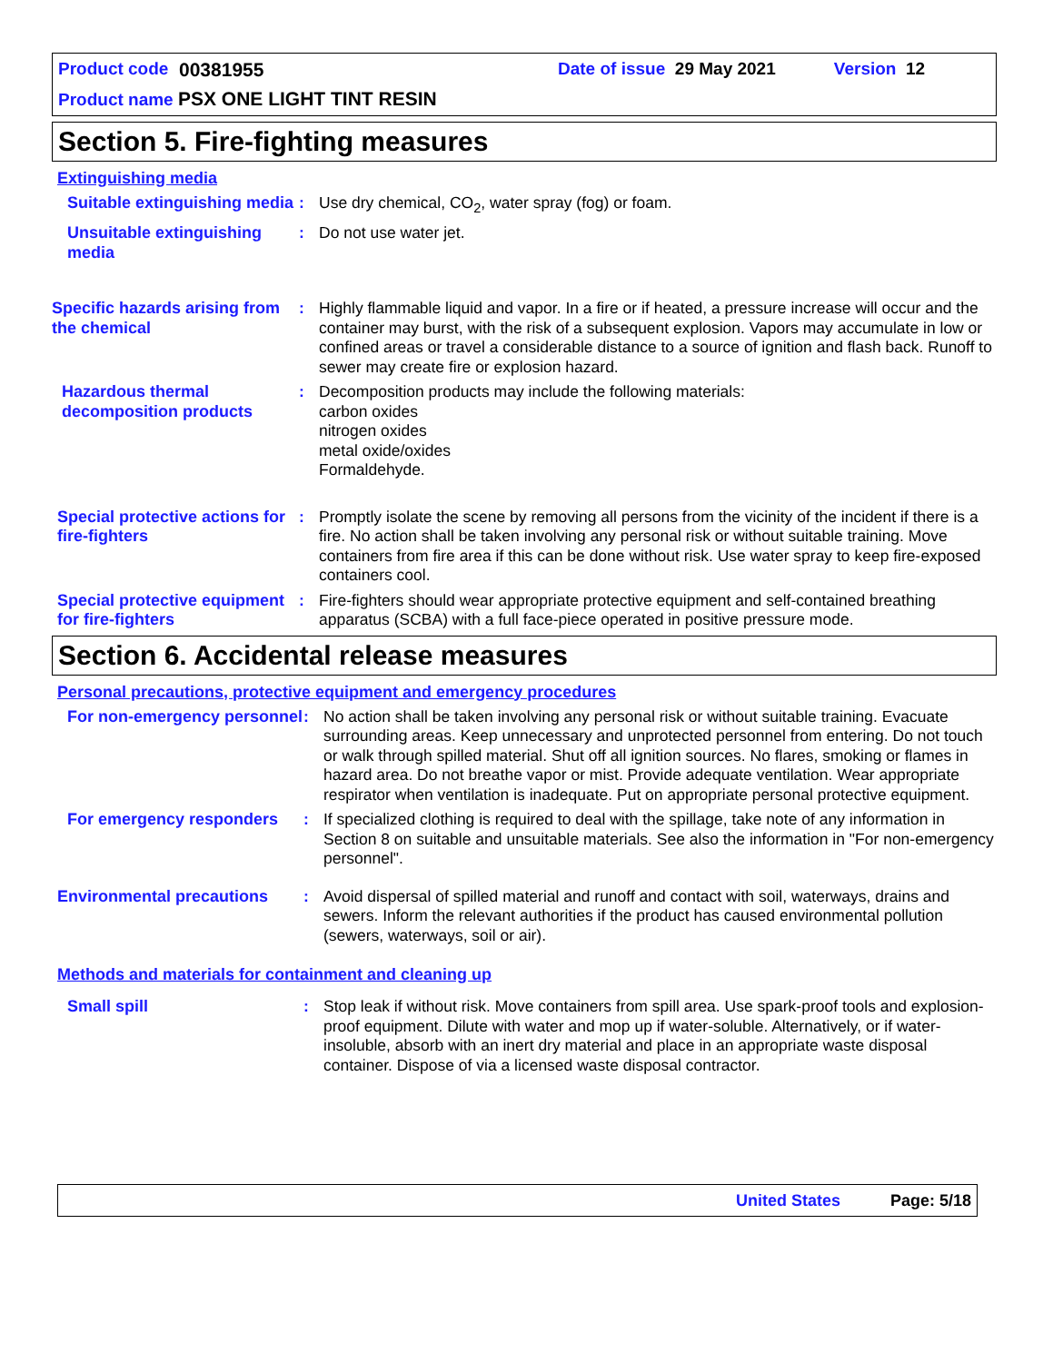Product code 00381955 Date of issue 29 May 2021 Version 12
Product name PSX ONE LIGHT TINT RESIN
Section 5. Fire-fighting measures
Extinguishing media
Suitable extinguishing media
: Use dry chemical, CO<sub>2</sub>, water spray (fog) or foam.
Unsuitable extinguishing media
: Do not use water jet.
Specific hazards arising from the chemical
: Highly flammable liquid and vapor. In a fire or if heated, a pressure increase will occur and the container may burst, with the risk of a subsequent explosion. Vapors may accumulate in low or confined areas or travel a considerable distance to a source of ignition and flash back. Runoff to sewer may create fire or explosion hazard.
Hazardous thermal decomposition products
: Decomposition products may include the following materials:
carbon oxides
nitrogen oxides
metal oxide/oxides
Formaldehyde.
Special protective actions for fire-fighters
: Promptly isolate the scene by removing all persons from the vicinity of the incident if there is a fire. No action shall be taken involving any personal risk or without suitable training. Move containers from fire area if this can be done without risk. Use water spray to keep fire-exposed containers cool.
Special protective equipment for fire-fighters
: Fire-fighters should wear appropriate protective equipment and self-contained breathing apparatus (SCBA) with a full face-piece operated in positive pressure mode.
Section 6. Accidental release measures
Personal precautions, protective equipment and emergency procedures
For non-emergency personnel
: No action shall be taken involving any personal risk or without suitable training. Evacuate surrounding areas. Keep unnecessary and unprotected personnel from entering. Do not touch or walk through spilled material. Shut off all ignition sources. No flares, smoking or flames in hazard area. Do not breathe vapor or mist. Provide adequate ventilation. Wear appropriate respirator when ventilation is inadequate. Put on appropriate personal protective equipment.
For emergency responders : If specialized clothing is required to deal with the spillage, take note of any information in Section 8 on suitable and unsuitable materials. See also the information in "For non-emergency personnel".
Environmental precautions : Avoid dispersal of spilled material and runoff and contact with soil, waterways, drains and sewers. Inform the relevant authorities if the product has caused environmental pollution (sewers, waterways, soil or air).
Methods and materials for containment and cleaning up
Small spill : Stop leak if without risk. Move containers from spill area. Use spark-proof tools and explosion-proof equipment. Dilute with water and mop up if water-soluble. Alternatively, or if water-insoluble, absorb with an inert dry material and place in an appropriate waste disposal container. Dispose of via a licensed waste disposal contractor.
United States Page: 5/18